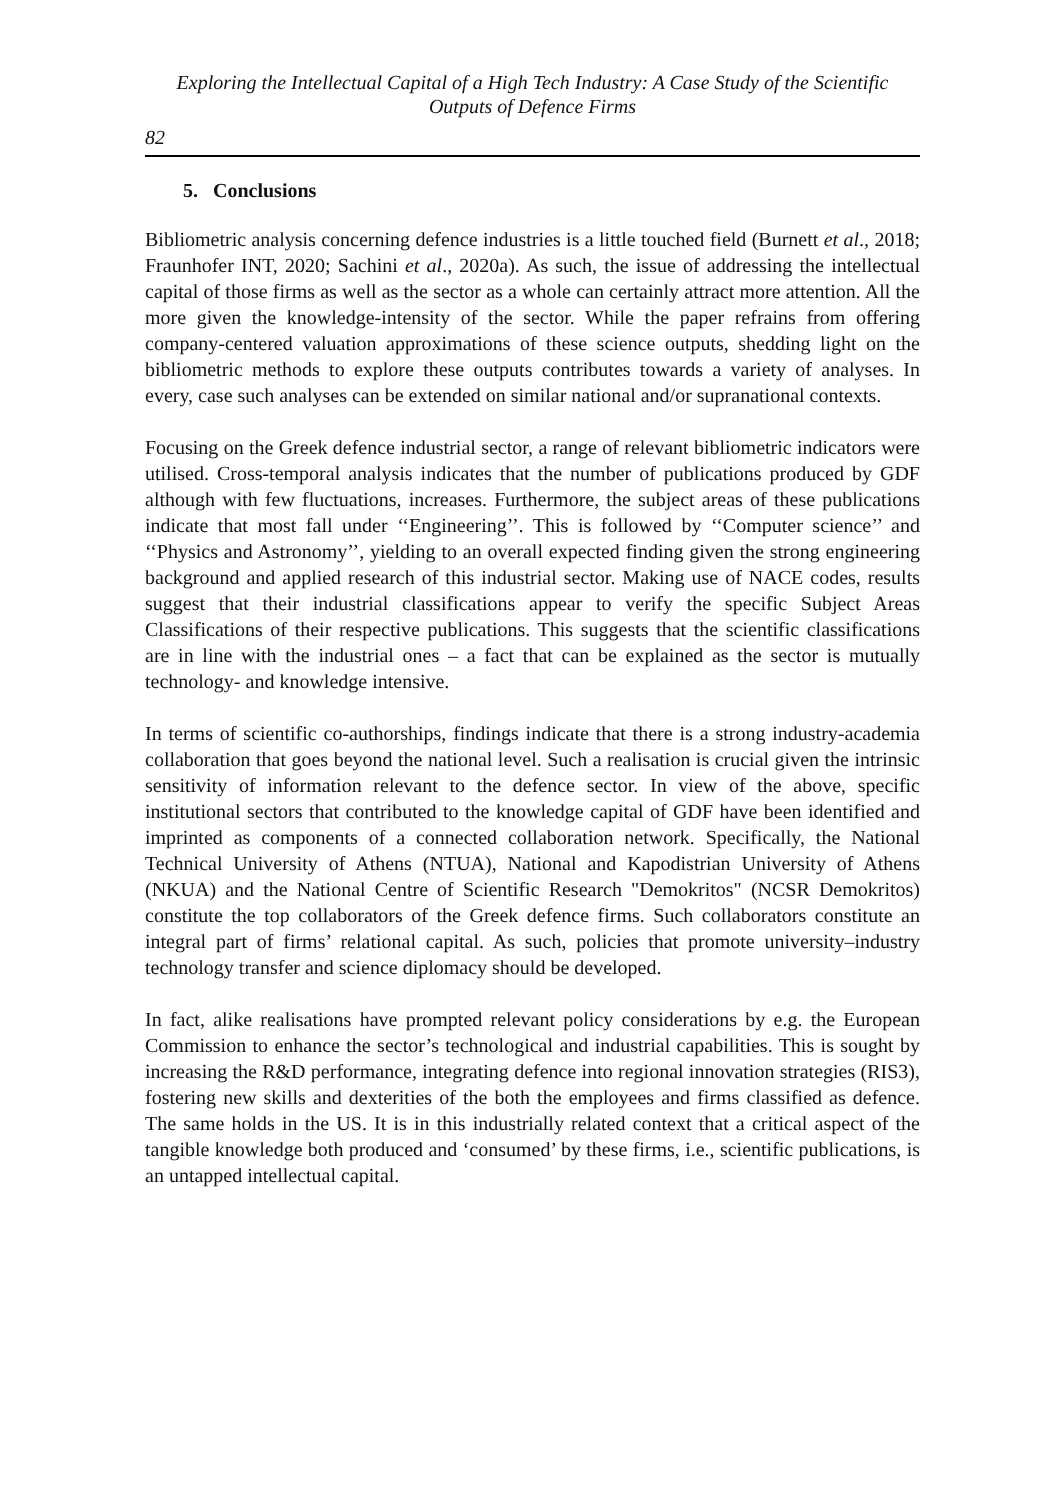Exploring the Intellectual Capital of a High Tech Industry: A Case Study of the Scientific Outputs of Defence Firms
82
5. Conclusions
Bibliometric analysis concerning defence industries is a little touched field (Burnett et al., 2018; Fraunhofer INT, 2020; Sachini et al., 2020a). As such, the issue of addressing the intellectual capital of those firms as well as the sector as a whole can certainly attract more attention. All the more given the knowledge-intensity of the sector. While the paper refrains from offering company-centered valuation approximations of these science outputs, shedding light on the bibliometric methods to explore these outputs contributes towards a variety of analyses. In every, case such analyses can be extended on similar national and/or supranational contexts.
Focusing on the Greek defence industrial sector, a range of relevant bibliometric indicators were utilised. Cross-temporal analysis indicates that the number of publications produced by GDF although with few fluctuations, increases. Furthermore, the subject areas of these publications indicate that most fall under ‘‘Engineering’’. This is followed by ‘‘Computer science’’ and ‘‘Physics and Astronomy’’, yielding to an overall expected finding given the strong engineering background and applied research of this industrial sector. Making use of NACE codes, results suggest that their industrial classifications appear to verify the specific Subject Areas Classifications of their respective publications. This suggests that the scientific classifications are in line with the industrial ones – a fact that can be explained as the sector is mutually technology- and knowledge intensive.
In terms of scientific co-authorships, findings indicate that there is a strong industry-academia collaboration that goes beyond the national level. Such a realisation is crucial given the intrinsic sensitivity of information relevant to the defence sector. In view of the above, specific institutional sectors that contributed to the knowledge capital of GDF have been identified and imprinted as components of a connected collaboration network. Specifically, the National Technical University of Athens (NTUA), National and Kapodistrian University of Athens (NKUA) and the National Centre of Scientific Research "Demokritos" (NCSR Demokritos) constitute the top collaborators of the Greek defence firms. Such collaborators constitute an integral part of firms’ relational capital. As such, policies that promote university–industry technology transfer and science diplomacy should be developed.
In fact, alike realisations have prompted relevant policy considerations by e.g. the European Commission to enhance the sector’s technological and industrial capabilities. This is sought by increasing the R&D performance, integrating defence into regional innovation strategies (RIS3), fostering new skills and dexterities of the both the employees and firms classified as defence. The same holds in the US. It is in this industrially related context that a critical aspect of the tangible knowledge both produced and ‘consumed’ by these firms, i.e., scientific publications, is an untapped intellectual capital.